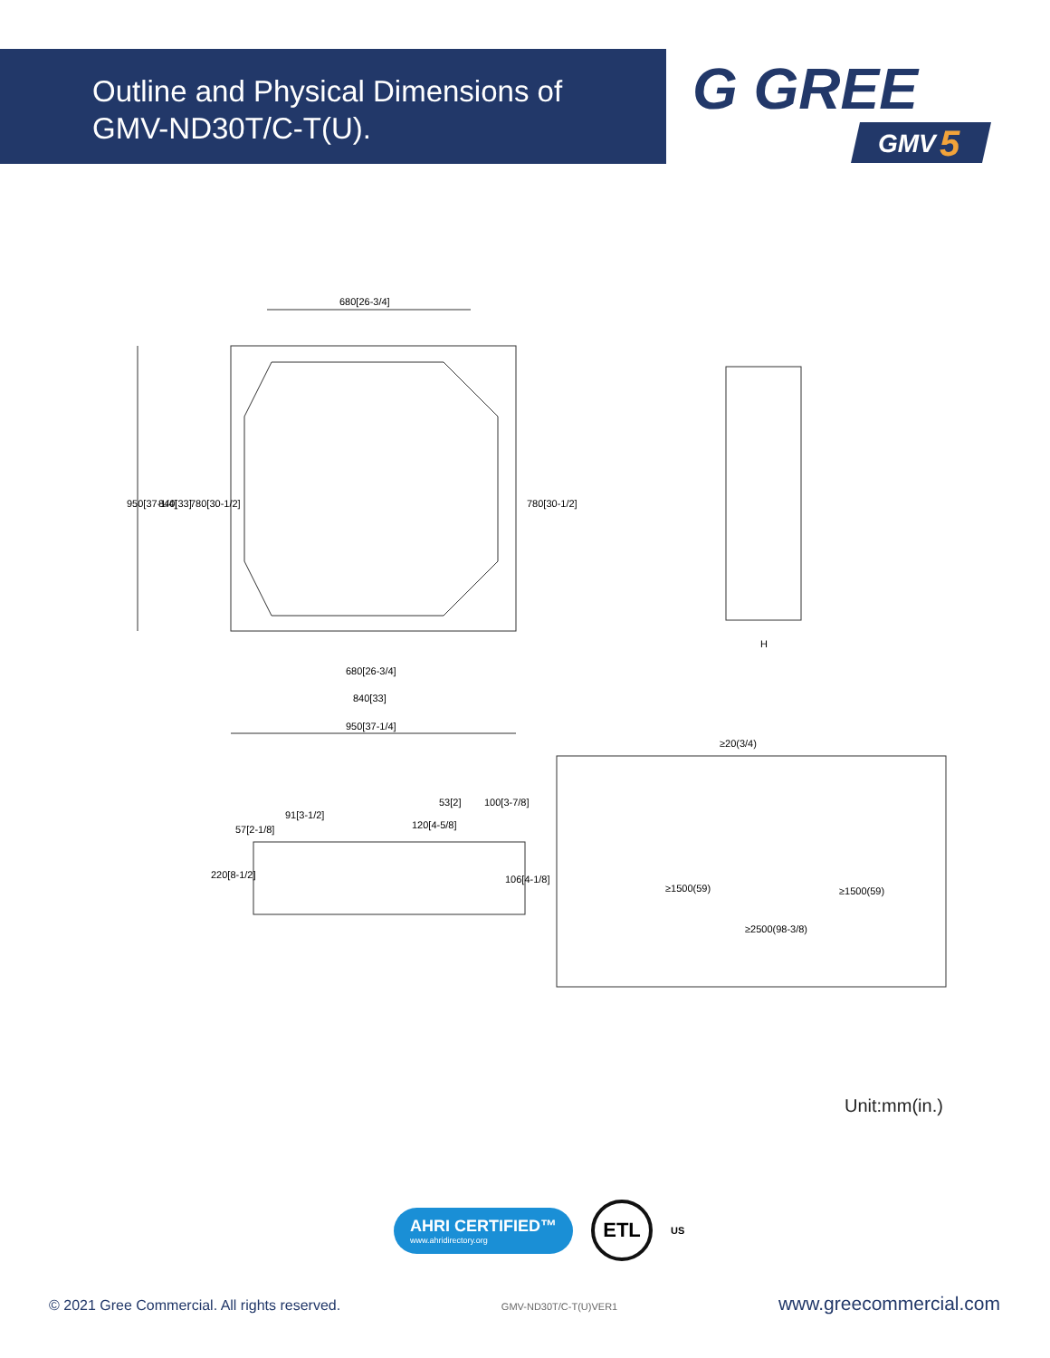Outline and Physical Dimensions of
GMV-ND30T/C-T(U).
G GREE
GMV
5
680[26-3/4]
680[26-3/4]
840[33]
950[37-1/4]
950[37-1/4]
840[33]
780[30-1/2]
780[30-1/2]
H
≥20(3/4)
≥1500(59)
≥1500(59)
≥2500(98-3/8)
91[3-1/2]
53[2]
100[3-7/8]
57[2-1/8]
120[4-5/8]
220[8-1/2]
106[4-1/8]
Unit:mm(in.)
AHRI CERTIFIED™
www.ahridirectory.org
ETL
US
© 2021 Gree Commercial. All rights reserved. GMV-ND30T/C-T(U)VER1 www.greecommercial.com